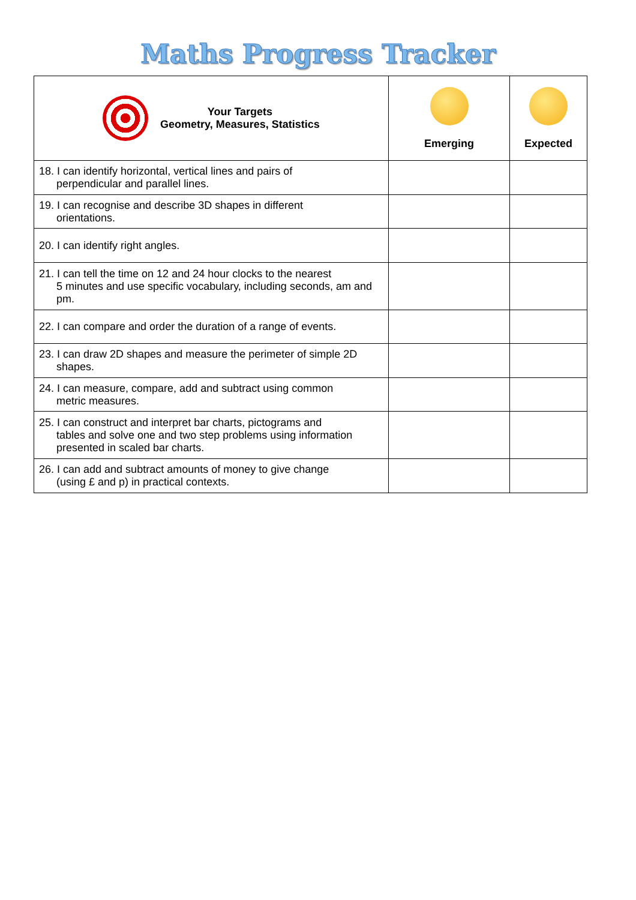Maths Progress Tracker
| Your Targets Geometry, Measures, Statistics | Emerging | Expected |
| --- | --- | --- |
| 18. I can identify horizontal, vertical lines and pairs of perpendicular and parallel lines. | | |
| 19. I can recognise and describe 3D shapes in different orientations. | | |
| 20. I can identify right angles. | | |
| 21. I can tell the time on 12 and 24 hour clocks to the nearest 5 minutes and use specific vocabulary, including seconds, am and pm. | | |
| 22. I can compare and order the duration of a range of events. | | |
| 23. I can draw 2D shapes and measure the perimeter of simple 2D shapes. | | |
| 24. I can measure, compare, add and subtract using common metric measures. | | |
| 25. I can construct and interpret bar charts, pictograms and tables and solve one and two step problems using information presented in scaled bar charts. | | |
| 26. I can add and subtract amounts of money to give change (using £ and p) in practical contexts. | | |